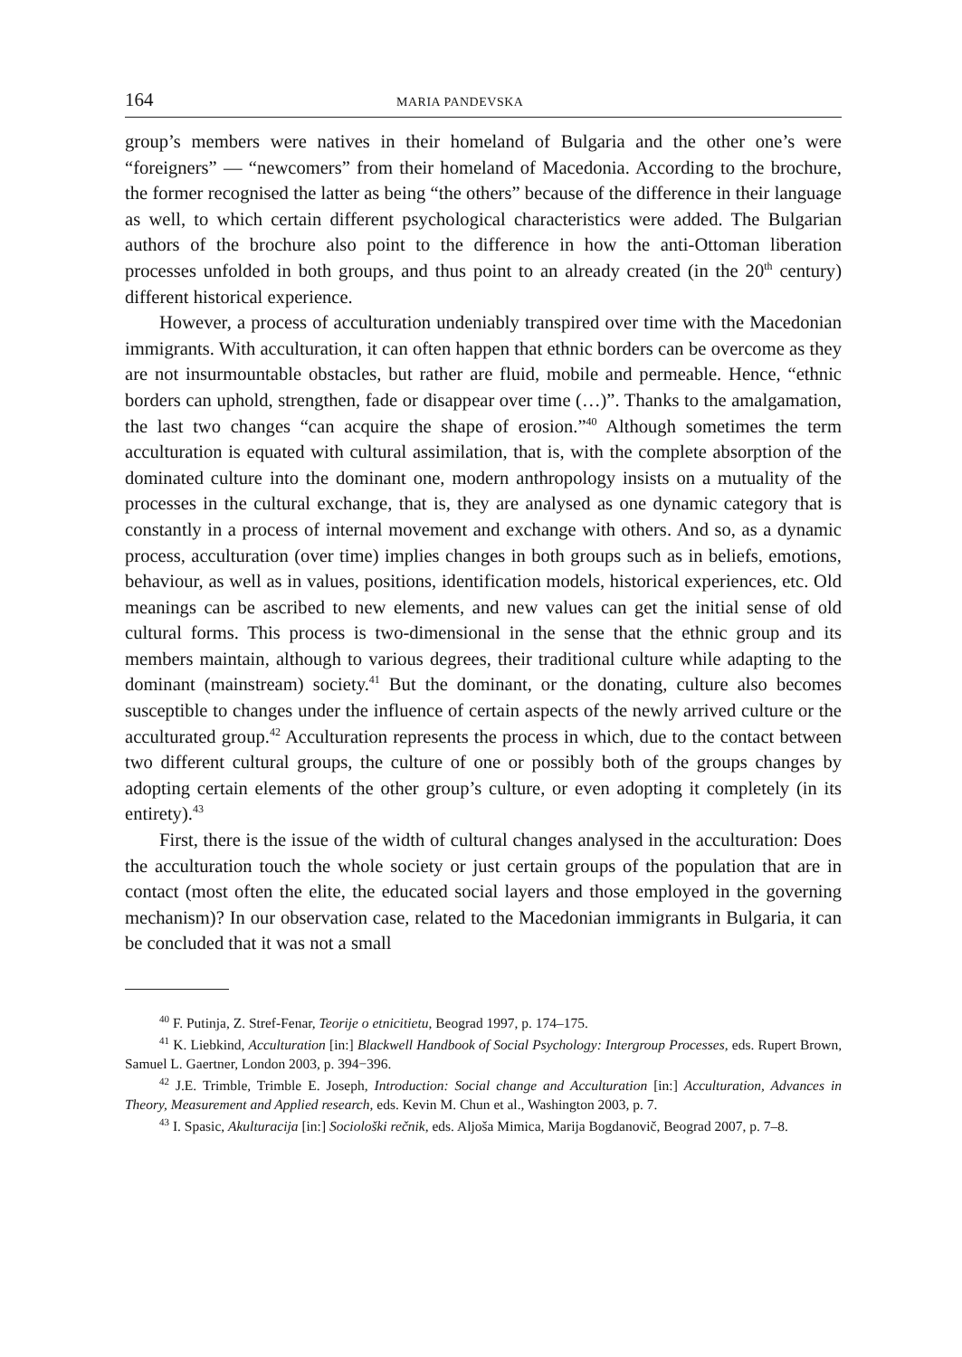164 MARIA PANDEVSKA
group’s members were natives in their homeland of Bulgaria and the other one’s were “foreigners” — “newcomers” from their homeland of Macedonia. According to the brochure, the former recognised the latter as being “the others” because of the difference in their language as well, to which certain different psychological characteristics were added. The Bulgarian authors of the brochure also point to the difference in how the anti-Ottoman liberation processes unfolded in both groups, and thus point to an already created (in the 20<sup>th</sup> century) different historical experience.
However, a process of acculturation undeniably transpired over time with the Macedonian immigrants. With acculturation, it can often happen that ethnic borders can be overcome as they are not insurmountable obstacles, but rather are fluid, mobile and permeable. Hence, “ethnic borders can uphold, strengthen, fade or disappear over time (…)”. Thanks to the amalgamation, the last two changes “can acquire the shape of erosion.”<sup>40</sup> Although sometimes the term acculturation is equated with cultural assimilation, that is, with the complete absorption of the dominated culture into the dominant one, modern anthropology insists on a mutuality of the processes in the cultural exchange, that is, they are analysed as one dynamic category that is constantly in a process of internal movement and exchange with others. And so, as a dynamic process, acculturation (over time) implies changes in both groups such as in beliefs, emotions, behaviour, as well as in values, positions, identification models, historical experiences, etc. Old meanings can be ascribed to new elements, and new values can get the initial sense of old cultural forms. This process is two-dimensional in the sense that the ethnic group and its members maintain, although to various degrees, their traditional culture while adapting to the dominant (mainstream) society.<sup>41</sup> But the dominant, or the donating, culture also becomes susceptible to changes under the influence of certain aspects of the newly arrived culture or the acculturated group.<sup>42</sup> Acculturation represents the process in which, due to the contact between two different cultural groups, the culture of one or possibly both of the groups changes by adopting certain elements of the other group’s culture, or even adopting it completely (in its entirety).<sup>43</sup>
First, there is the issue of the width of cultural changes analysed in the acculturation: Does the acculturation touch the whole society or just certain groups of the population that are in contact (most often the elite, the educated social layers and those employed in the governing mechanism)? In our observation case, related to the Macedonian immigrants in Bulgaria, it can be concluded that it was not a small
<sup>40</sup> F. Putinja, Z. Stref-Fenar, Teorije o etnicitietu, Beograd 1997, p. 174–175.
<sup>41</sup> K. Liebkind, Acculturation [in:] Blackwell Handbook of Social Psychology: Intergroup Processes, eds. Rupert Brown, Samuel L. Gaertner, London 2003, p. 394−396.
<sup>42</sup> J.E. Trimble, Trimble E. Joseph, Introduction: Social change and Acculturation [in:] Acculturation, Advances in Theory, Measurement and Applied research, eds. Kevin M. Chun et al., Washington 2003, p. 7.
<sup>43</sup> I. Spasic, Akulturacija [in:] Sociološki rečnik, eds. Aljoša Mimica, Marija Bogdanovič, Beograd 2007, p. 7–8.